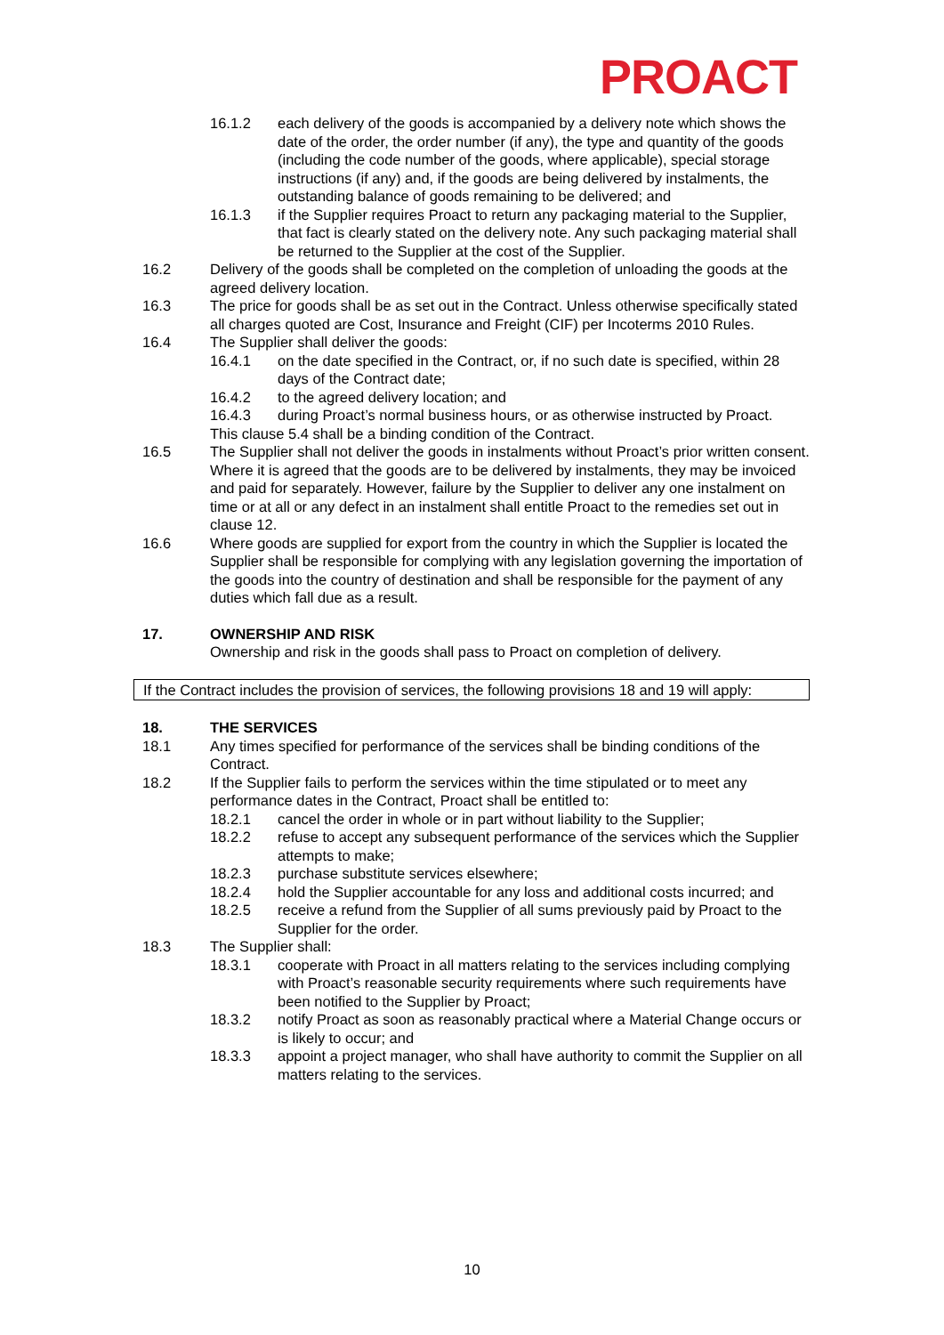PROACT
16.1.2 each delivery of the goods is accompanied by a delivery note which shows the date of the order, the order number (if any), the type and quantity of the goods (including the code number of the goods, where applicable), special storage instructions (if any) and, if the goods are being delivered by instalments, the outstanding balance of goods remaining to be delivered; and
16.1.3 if the Supplier requires Proact to return any packaging material to the Supplier, that fact is clearly stated on the delivery note. Any such packaging material shall be returned to the Supplier at the cost of the Supplier.
16.2 Delivery of the goods shall be completed on the completion of unloading the goods at the agreed delivery location.
16.3 The price for goods shall be as set out in the Contract. Unless otherwise specifically stated all charges quoted are Cost, Insurance and Freight (CIF) per Incoterms 2010 Rules.
16.4 The Supplier shall deliver the goods:
16.4.1 on the date specified in the Contract, or, if no such date is specified, within 28 days of the Contract date;
16.4.2 to the agreed delivery location; and
16.4.3 during Proact’s normal business hours, or as otherwise instructed by Proact.
This clause 5.4 shall be a binding condition of the Contract.
16.5 The Supplier shall not deliver the goods in instalments without Proact’s prior written consent. Where it is agreed that the goods are to be delivered by instalments, they may be invoiced and paid for separately. However, failure by the Supplier to deliver any one instalment on time or at all or any defect in an instalment shall entitle Proact to the remedies set out in clause 12.
16.6 Where goods are supplied for export from the country in which the Supplier is located the Supplier shall be responsible for complying with any legislation governing the importation of the goods into the country of destination and shall be responsible for the payment of any duties which fall due as a result.
17. OWNERSHIP AND RISK
Ownership and risk in the goods shall pass to Proact on completion of delivery.
If the Contract includes the provision of services, the following provisions 18 and 19 will apply:
18. THE SERVICES
18.1 Any times specified for performance of the services shall be binding conditions of the Contract.
18.2 If the Supplier fails to perform the services within the time stipulated or to meet any performance dates in the Contract, Proact shall be entitled to:
18.2.1 cancel the order in whole or in part without liability to the Supplier;
18.2.2 refuse to accept any subsequent performance of the services which the Supplier attempts to make;
18.2.3 purchase substitute services elsewhere;
18.2.4 hold the Supplier accountable for any loss and additional costs incurred; and
18.2.5 receive a refund from the Supplier of all sums previously paid by Proact to the Supplier for the order.
18.3 The Supplier shall:
18.3.1 cooperate with Proact in all matters relating to the services including complying with Proact’s reasonable security requirements where such requirements have been notified to the Supplier by Proact;
18.3.2 notify Proact as soon as reasonably practical where a Material Change occurs or is likely to occur; and
18.3.3 appoint a project manager, who shall have authority to commit the Supplier on all matters relating to the services.
10